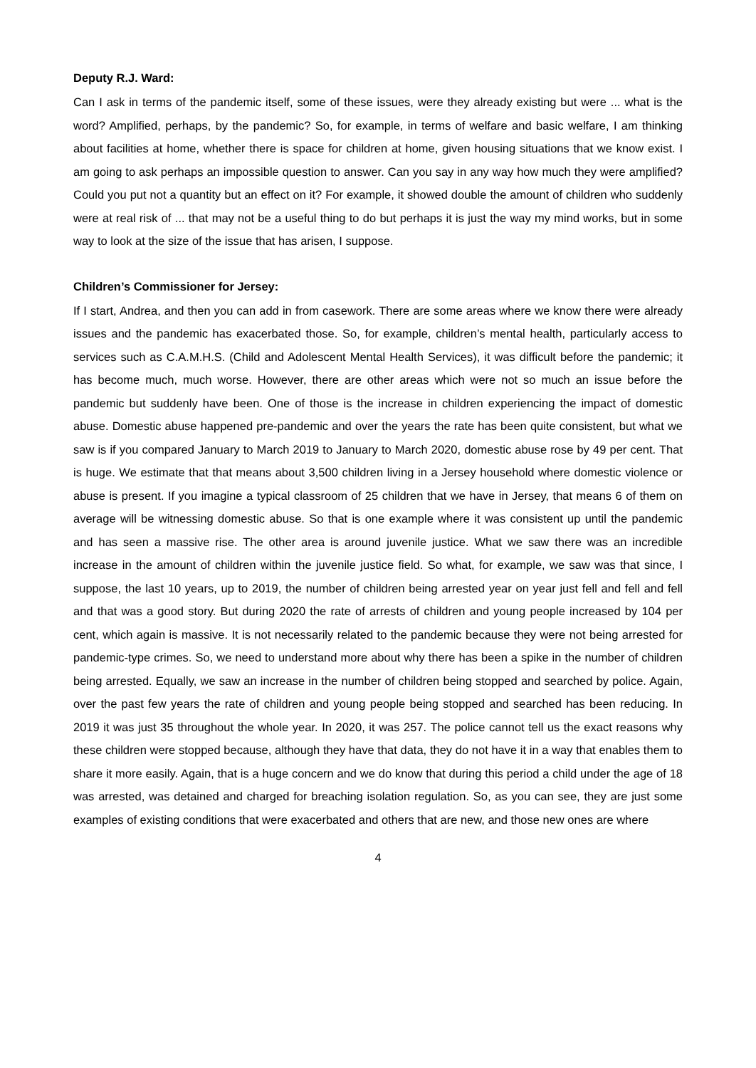Deputy R.J. Ward:
Can I ask in terms of the pandemic itself, some of these issues, were they already existing but were ... what is the word? Amplified, perhaps, by the pandemic? So, for example, in terms of welfare and basic welfare, I am thinking about facilities at home, whether there is space for children at home, given housing situations that we know exist. I am going to ask perhaps an impossible question to answer. Can you say in any way how much they were amplified? Could you put not a quantity but an effect on it? For example, it showed double the amount of children who suddenly were at real risk of ... that may not be a useful thing to do but perhaps it is just the way my mind works, but in some way to look at the size of the issue that has arisen, I suppose.
Children’s Commissioner for Jersey:
If I start, Andrea, and then you can add in from casework. There are some areas where we know there were already issues and the pandemic has exacerbated those. So, for example, children’s mental health, particularly access to services such as C.A.M.H.S. (Child and Adolescent Mental Health Services), it was difficult before the pandemic; it has become much, much worse. However, there are other areas which were not so much an issue before the pandemic but suddenly have been. One of those is the increase in children experiencing the impact of domestic abuse. Domestic abuse happened pre-pandemic and over the years the rate has been quite consistent, but what we saw is if you compared January to March 2019 to January to March 2020, domestic abuse rose by 49 per cent. That is huge. We estimate that that means about 3,500 children living in a Jersey household where domestic violence or abuse is present. If you imagine a typical classroom of 25 children that we have in Jersey, that means 6 of them on average will be witnessing domestic abuse. So that is one example where it was consistent up until the pandemic and has seen a massive rise. The other area is around juvenile justice. What we saw there was an incredible increase in the amount of children within the juvenile justice field. So what, for example, we saw was that since, I suppose, the last 10 years, up to 2019, the number of children being arrested year on year just fell and fell and fell and that was a good story. But during 2020 the rate of arrests of children and young people increased by 104 per cent, which again is massive. It is not necessarily related to the pandemic because they were not being arrested for pandemic-type crimes. So, we need to understand more about why there has been a spike in the number of children being arrested. Equally, we saw an increase in the number of children being stopped and searched by police. Again, over the past few years the rate of children and young people being stopped and searched has been reducing. In 2019 it was just 35 throughout the whole year. In 2020, it was 257. The police cannot tell us the exact reasons why these children were stopped because, although they have that data, they do not have it in a way that enables them to share it more easily. Again, that is a huge concern and we do know that during this period a child under the age of 18 was arrested, was detained and charged for breaching isolation regulation. So, as you can see, they are just some examples of existing conditions that were exacerbated and others that are new, and those new ones are where
4